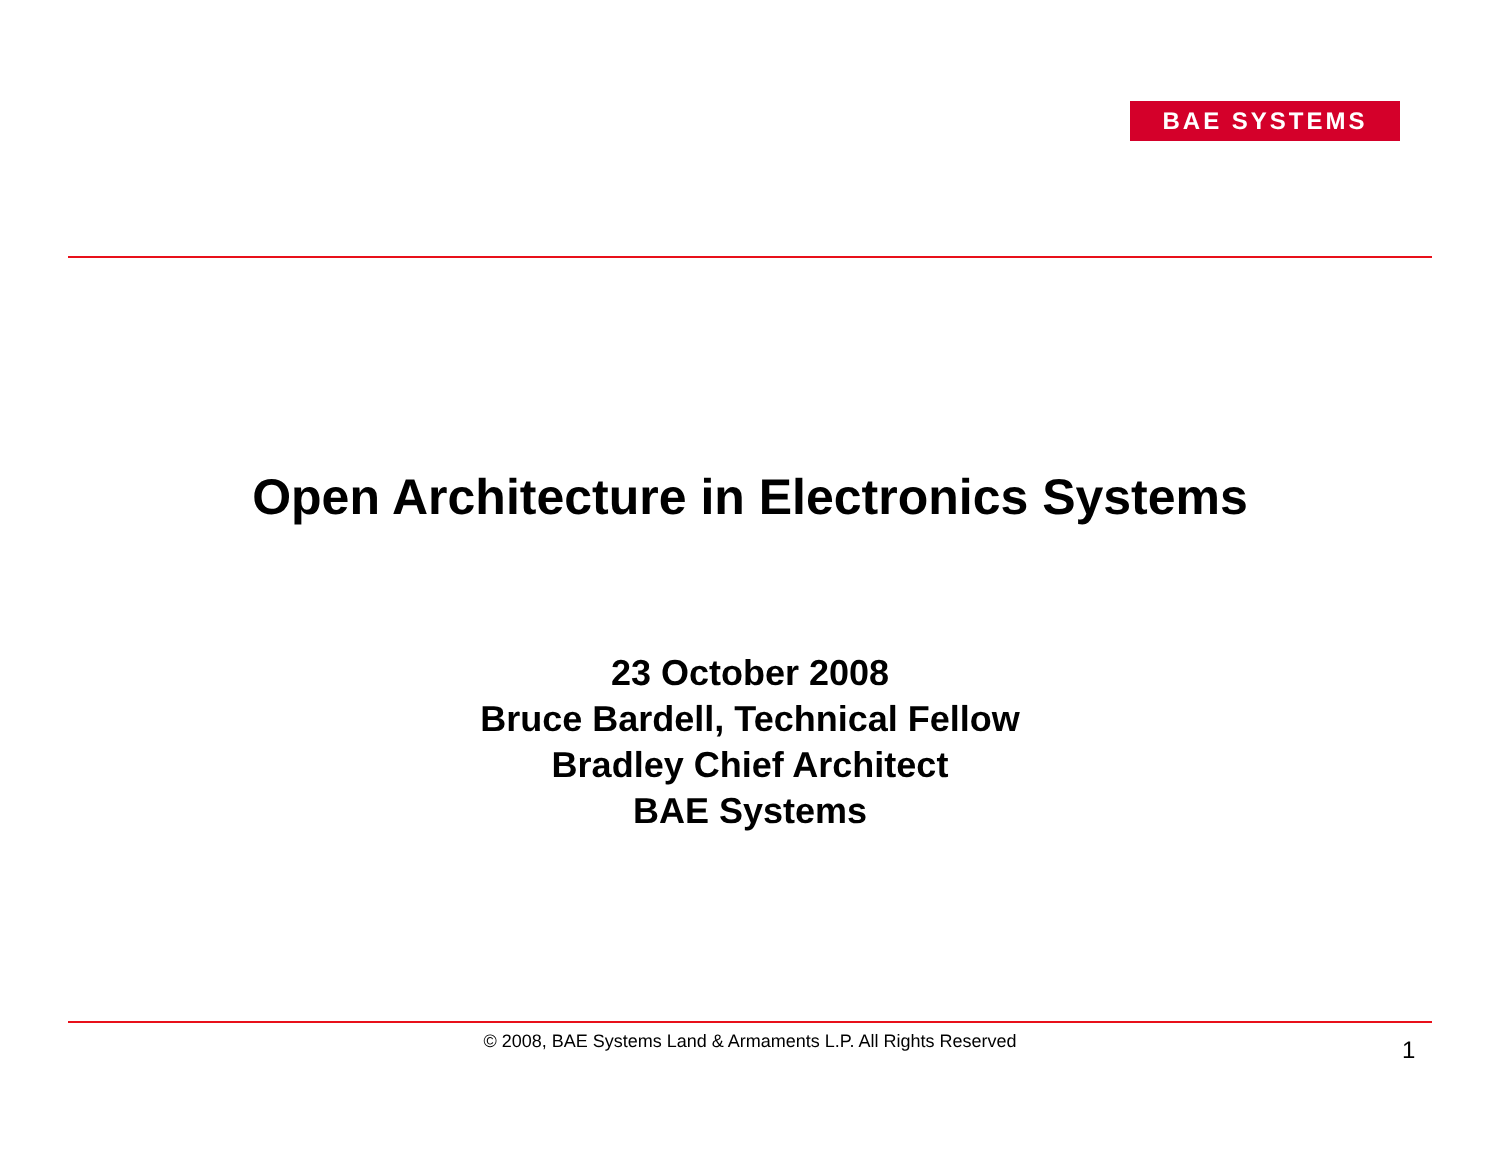BAE SYSTEMS
Open Architecture in Electronics Systems
23 October 2008
Bruce Bardell, Technical Fellow
Bradley Chief Architect
BAE Systems
© 2008, BAE Systems Land & Armaments L.P. All Rights Reserved 1